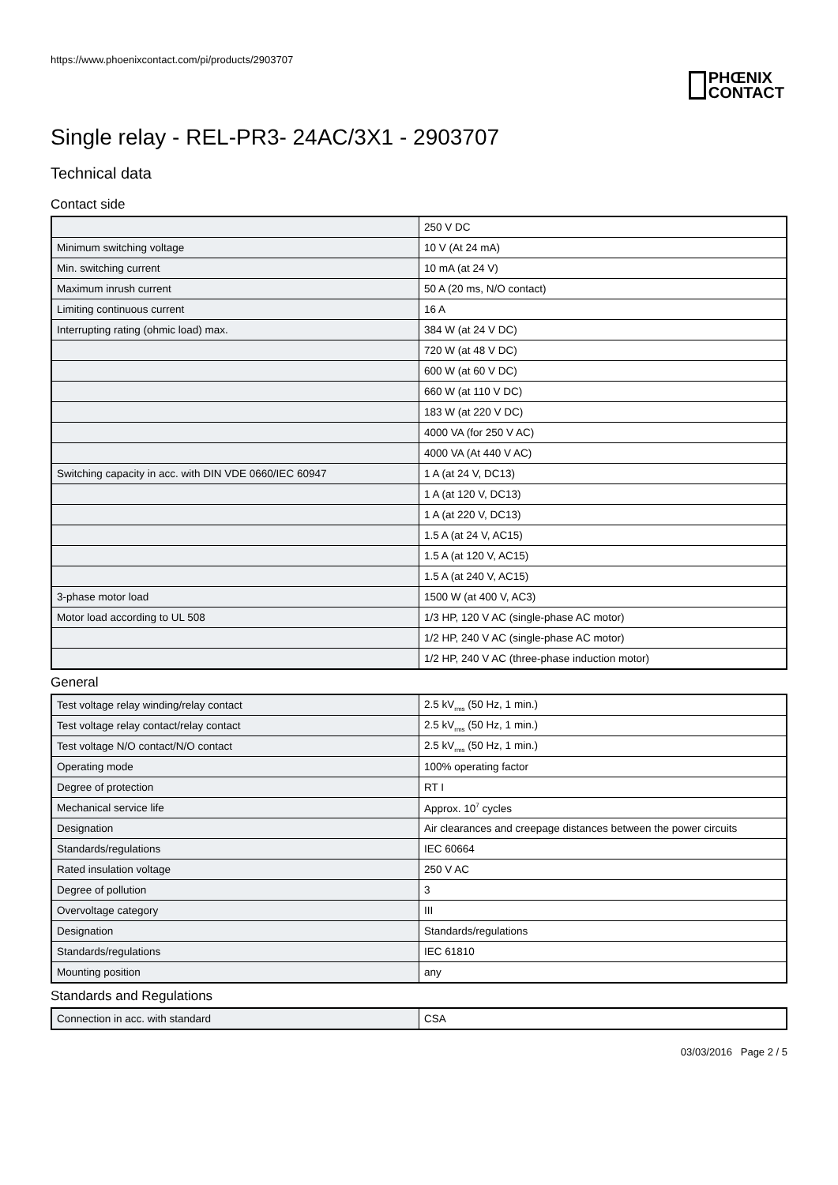https://www.phoenixcontact.com/pi/products/2903707
PHŒNIX
CONTACT
Single relay - REL-PR3- 24AC/3X1 - 2903707
Technical data
Contact side
| | 250 V DC |
| Minimum switching voltage | 10 V (At 24 mA) |
| Min. switching current | 10 mA (at 24 V) |
| Maximum inrush current | 50 A (20 ms, N/O contact) |
| Limiting continuous current | 16 A |
| Interrupting rating (ohmic load) max. | 384 W (at 24 V DC) |
| | 720 W (at 48 V DC) |
| | 600 W (at 60 V DC) |
| | 660 W (at 110 V DC) |
| | 183 W (at 220 V DC) |
| | 4000 VA (for 250 V AC) |
| | 4000 VA (At 440 V AC) |
| Switching capacity in acc. with DIN VDE 0660/IEC 60947 | 1 A (at 24 V, DC13) |
| | 1 A (at 120 V, DC13) |
| | 1 A (at 220 V, DC13) |
| | 1.5 A (at 24 V, AC15) |
| | 1.5 A (at 120 V, AC15) |
| | 1.5 A (at 240 V, AC15) |
| 3-phase motor load | 1500 W (at 400 V, AC3) |
| Motor load according to UL 508 | 1/3 HP, 120 V AC (single-phase AC motor) |
| | 1/2 HP, 240 V AC (single-phase AC motor) |
| | 1/2 HP, 240 V AC (three-phase induction motor) |
General
| Test voltage relay winding/relay contact | 2.5 kV<sub>rms</sub> (50 Hz, 1 min.) |
| Test voltage relay contact/relay contact | 2.5 kV<sub>rms</sub> (50 Hz, 1 min.) |
| Test voltage N/O contact/N/O contact | 2.5 kV<sub>rms</sub> (50 Hz, 1 min.) |
| Operating mode | 100% operating factor |
| Degree of protection | RT I |
| Mechanical service life | Approx. 10<sup>7</sup> cycles |
| Designation | Air clearances and creepage distances between the power circuits |
| Standards/regulations | IEC 60664 |
| Rated insulation voltage | 250 V AC |
| Degree of pollution | 3 |
| Overvoltage category | III |
| Designation | Standards/regulations |
| Standards/regulations | IEC 61810 |
| Mounting position | any |
Standards and Regulations
| Connection in acc. with standard | CSA |
03/03/2016 Page 2 / 5